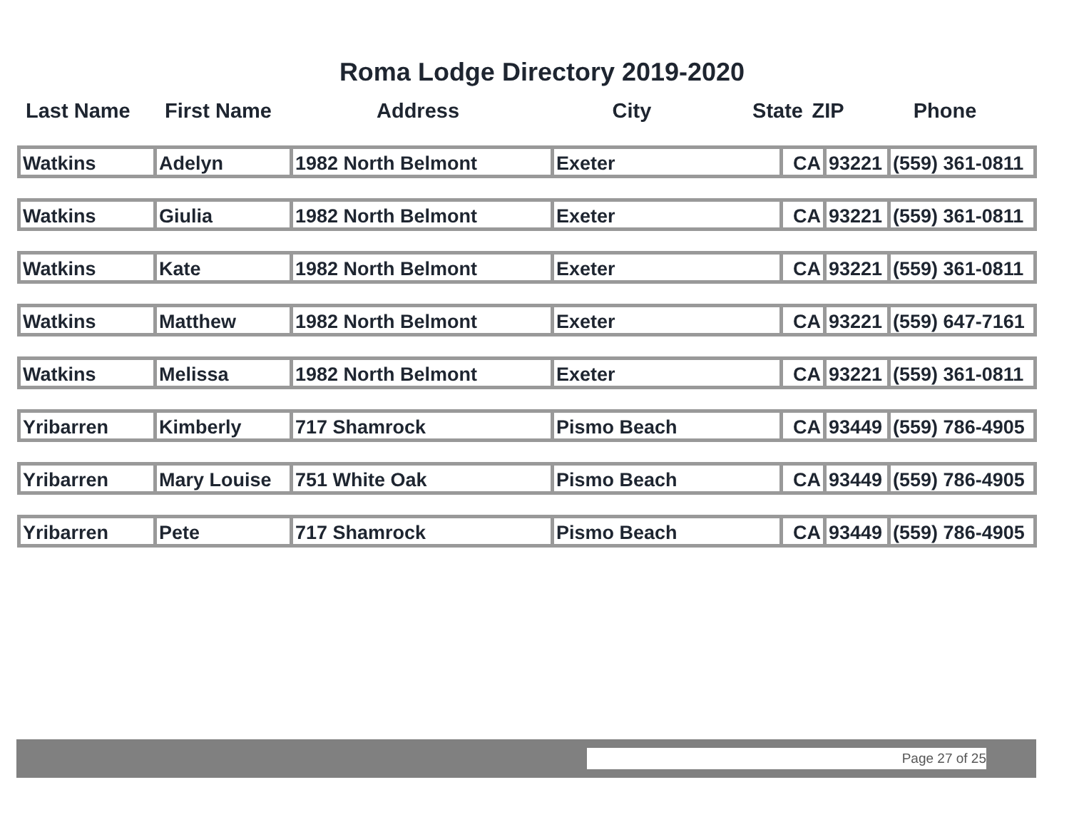Roma Lodge Directory 2019-2020
| Last Name | First Name | Address | City | State | ZIP | Phone |
| --- | --- | --- | --- | --- | --- | --- |
| Watkins | Adelyn | 1982 North Belmont | Exeter | CA | 93221 | (559) 361-0811 |
| Watkins | Giulia | 1982 North Belmont | Exeter | CA | 93221 | (559) 361-0811 |
| Watkins | Kate | 1982 North Belmont | Exeter | CA | 93221 | (559) 361-0811 |
| Watkins | Matthew | 1982 North Belmont | Exeter | CA | 93221 | (559) 647-7161 |
| Watkins | Melissa | 1982 North Belmont | Exeter | CA | 93221 | (559) 361-0811 |
| Yribarren | Kimberly | 717 Shamrock | Pismo Beach | CA | 93449 | (559) 786-4905 |
| Yribarren | Mary Louise | 751 White Oak | Pismo Beach | CA | 93449 | (559) 786-4905 |
| Yribarren | Pete | 717 Shamrock | Pismo Beach | CA | 93449 | (559) 786-4905 |
Page 27 of 25